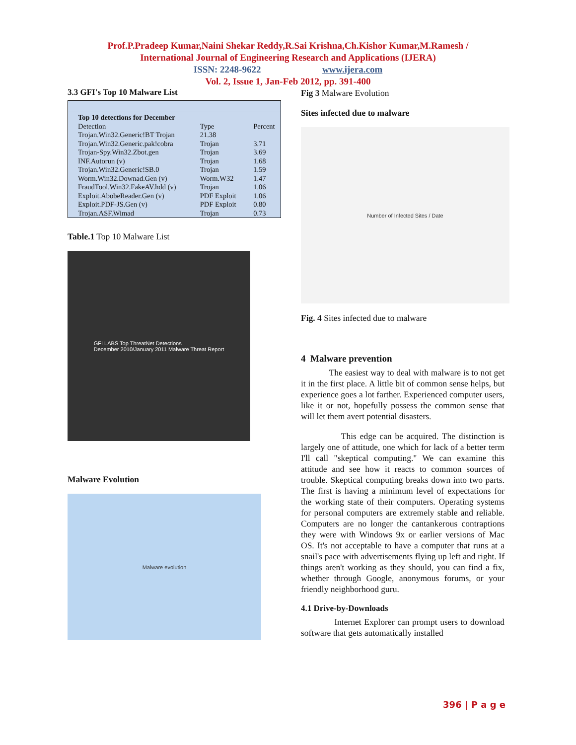Prof.P.Pradeep Kumar,Naini Shekar Reddy,R.Sai Krishna,Ch.Kishor Kumar,M.Ramesh /
International Journal of Engineering Research and Applications (IJERA)
ISSN: 2248-9622 www.ijera.com
Vol. 2, Issue 1, Jan-Feb 2012, pp. 391-400
3.3 GFI's Top 10 Malware List
| Top 10 detections for December | | |
| --- | --- | --- |
| Detection | Type | Percent |
| Trojan.Win32.Generic!BT Trojan | 21.38 | |
| Trojan.Win32.Generic.pak!cobra | Trojan | 3.71 |
| Trojan-Spy.Win32.Zbot.gen | Trojan | 3.69 |
| INF.Autorun (v) | Trojan | 1.68 |
| Trojan.Win32.Generic!SB.0 | Trojan | 1.59 |
| Worm.Win32.Downad.Gen (v) | Worm.W32 | 1.47 |
| FraudTool.Win32.FakeAV.hdd (v) | Trojan | 1.06 |
| Exploit.AbobeReader.Gen (v) | PDF Exploit | 1.06 |
| Exploit.PDF-JS.Gen (v) | PDF Exploit | 0.80 |
| Trojan.ASF.Wimad | Trojan | 0.73 |
Table.1 Top 10 Malware List
GFI LABS Top ThreatNet Detections
December 2010/January 2011 Malware Threat Report
Malware Evolution
Malware evolution
Fig 3 Malware Evolution
Sites infected due to malware
Number of Infected Sites / Date
Fig. 4 Sites infected due to malware
4 Malware prevention
The easiest way to deal with malware is to not get it in the first place. A little bit of common sense helps, but experience goes a lot farther. Experienced computer users, like it or not, hopefully possess the common sense that will let them avert potential disasters.
This edge can be acquired. The distinction is largely one of attitude, one which for lack of a better term I'll call "skeptical computing." We can examine this attitude and see how it reacts to common sources of trouble. Skeptical computing breaks down into two parts. The first is having a minimum level of expectations for the working state of their computers. Operating systems for personal computers are extremely stable and reliable. Computers are no longer the cantankerous contraptions they were with Windows 9x or earlier versions of Mac OS. It's not acceptable to have a computer that runs at a snail's pace with advertisements flying up left and right. If things aren't working as they should, you can find a fix, whether through Google, anonymous forums, or your friendly neighborhood guru.
4.1 Drive-by-Downloads
Internet Explorer can prompt users to download software that gets automatically installed
396 | P a g e